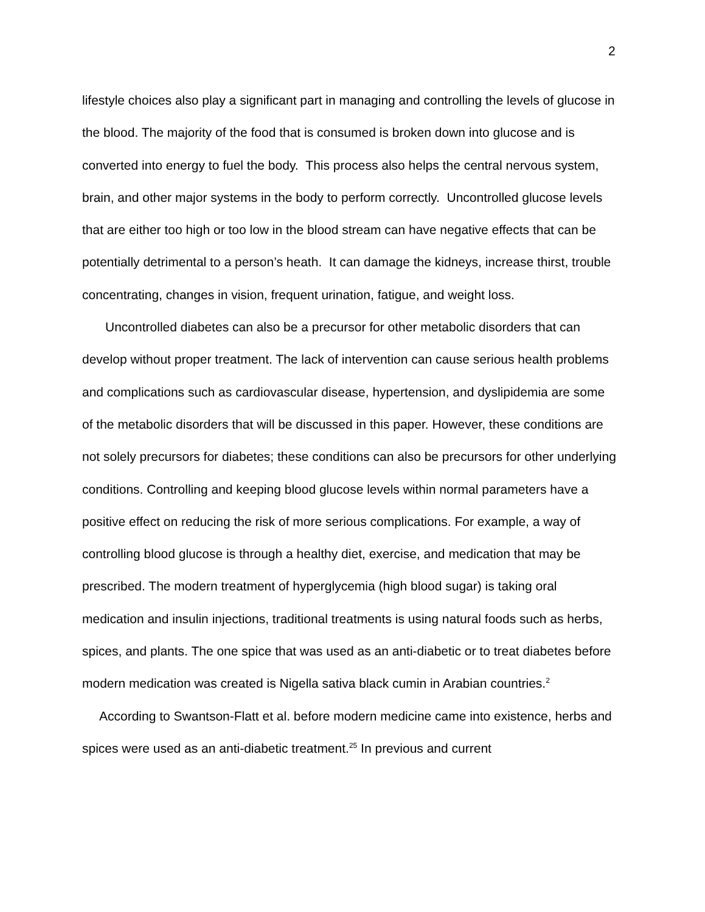2
lifestyle choices also play a significant part in managing and controlling the levels of glucose in the blood. The majority of the food that is consumed is broken down into glucose and is converted into energy to fuel the body. This process also helps the central nervous system, brain, and other major systems in the body to perform correctly. Uncontrolled glucose levels that are either too high or too low in the blood stream can have negative effects that can be potentially detrimental to a person’s heath. It can damage the kidneys, increase thirst, trouble concentrating, changes in vision, frequent urination, fatigue, and weight loss.
Uncontrolled diabetes can also be a precursor for other metabolic disorders that can develop without proper treatment. The lack of intervention can cause serious health problems and complications such as cardiovascular disease, hypertension, and dyslipidemia are some of the metabolic disorders that will be discussed in this paper. However, these conditions are not solely precursors for diabetes; these conditions can also be precursors for other underlying conditions. Controlling and keeping blood glucose levels within normal parameters have a positive effect on reducing the risk of more serious complications. For example, a way of controlling blood glucose is through a healthy diet, exercise, and medication that may be prescribed. The modern treatment of hyperglycemia (high blood sugar) is taking oral medication and insulin injections, traditional treatments is using natural foods such as herbs, spices, and plants. The one spice that was used as an anti-diabetic or to treat diabetes before modern medication was created is Nigella sativa black cumin in Arabian countries.<sup>2</sup>
According to Swantson-Flatt et al. before modern medicine came into existence, herbs and spices were used as an anti-diabetic treatment.<sup>25</sup> In previous and current